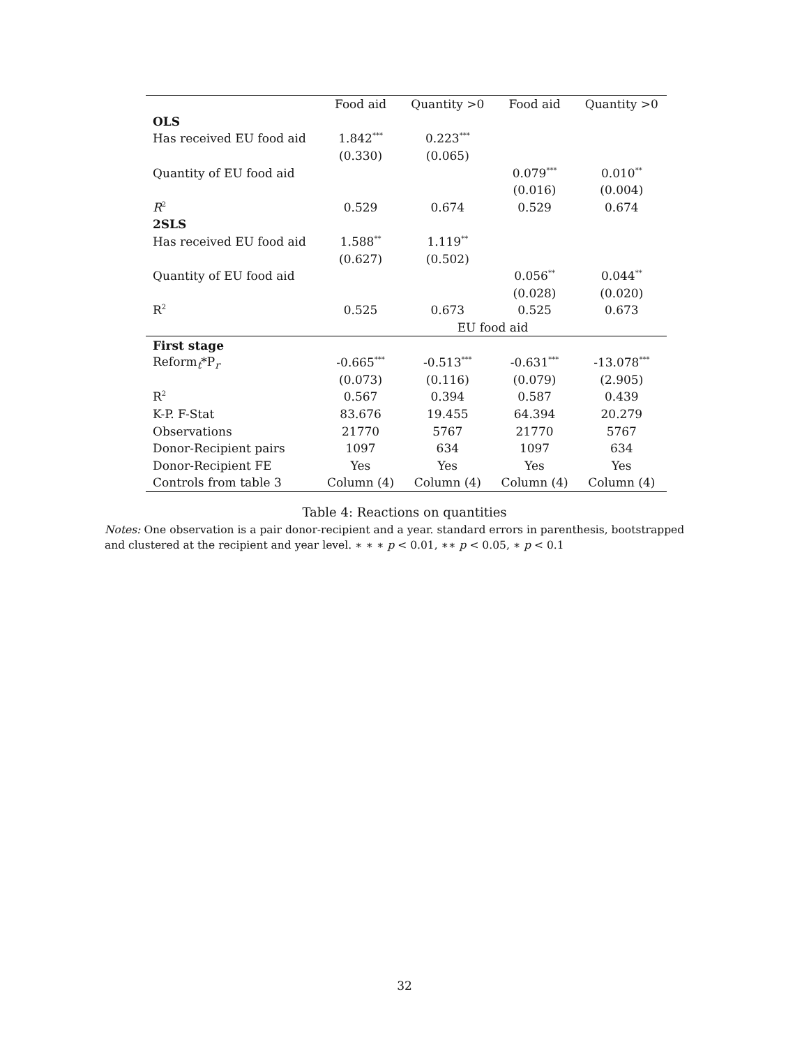| | Food aid | Quantity >0 | Food aid | Quantity >0 |
| --- | --- | --- | --- | --- |
| OLS | | | | |
| Has received EU food aid | 1.842<sup>***</sup> | 0.223<sup>***</sup> | | |
| | (0.330) | (0.065) | | |
| Quantity of EU food aid | | | 0.079<sup>***</sup> | 0.010<sup>**</sup> |
| | | | (0.016) | (0.004) |
| R<sup>2</sup> | 0.529 | 0.674 | 0.529 | 0.674 |
| 2SLS | | | | |
| Has received EU food aid | 1.588<sup>**</sup> | 1.119<sup>**</sup> | | |
| | (0.627) | (0.502) | | |
| Quantity of EU food aid | | | 0.056<sup>**</sup> | 0.044<sup>**</sup> |
| | | | (0.028) | (0.020) |
| R<sup>2</sup> | 0.525 | 0.673 | 0.525 | 0.673 |
| | EU food aid | | | |
| First stage | | | | |
| Reform<sub>t</sub>*P<sub>r</sub> | -0.665<sup>***</sup> | -0.513<sup>***</sup> | -0.631<sup>***</sup> | -13.078<sup>***</sup> |
| | (0.073) | (0.116) | (0.079) | (2.905) |
| R<sup>2</sup> | 0.567 | 0.394 | 0.587 | 0.439 |
| K-P. F-Stat | 83.676 | 19.455 | 64.394 | 20.279 |
| Observations | 21770 | 5767 | 21770 | 5767 |
| Donor-Recipient pairs | 1097 | 634 | 1097 | 634 |
| Donor-Recipient FE | Yes | Yes | Yes | Yes |
| Controls from table 3 | Column (4) | Column (4) | Column (4) | Column (4) |
Table 4: Reactions on quantities
Notes: One observation is a pair donor-recipient and a year. standard errors in parenthesis, bootstrapped and clustered at the recipient and year level. ∗ ∗ ∗ p < 0.01, ∗∗ p < 0.05, ∗ p < 0.1
32